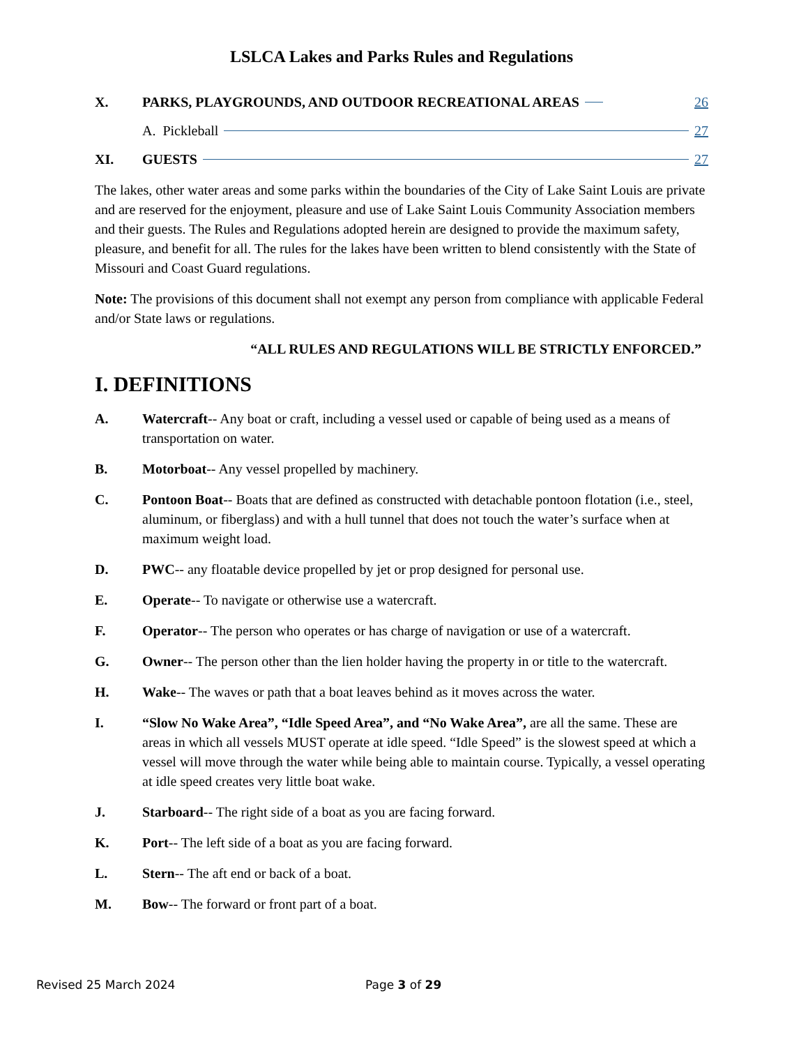LSLCA Lakes and Parks Rules and Regulations
X. PARKS, PLAYGROUNDS, AND OUTDOOR RECREATIONAL AREAS 26
A. Pickleball 27
XI. GUESTS 27
The lakes, other water areas and some parks within the boundaries of the City of Lake Saint Louis are private and are reserved for the enjoyment, pleasure and use of Lake Saint Louis Community Association members and their guests. The Rules and Regulations adopted herein are designed to provide the maximum safety, pleasure, and benefit for all. The rules for the lakes have been written to blend consistently with the State of Missouri and Coast Guard regulations.
Note: The provisions of this document shall not exempt any person from compliance with applicable Federal and/or State laws or regulations.
“ALL RULES AND REGULATIONS WILL BE STRICTLY ENFORCED.”
I. DEFINITIONS
A. Watercraft-- Any boat or craft, including a vessel used or capable of being used as a means of transportation on water.
B. Motorboat-- Any vessel propelled by machinery.
C. Pontoon Boat-- Boats that are defined as constructed with detachable pontoon flotation (i.e., steel, aluminum, or fiberglass) and with a hull tunnel that does not touch the water’s surface when at maximum weight load.
D. PWC-- any floatable device propelled by jet or prop designed for personal use.
E. Operate-- To navigate or otherwise use a watercraft.
F. Operator-- The person who operates or has charge of navigation or use of a watercraft.
G. Owner-- The person other than the lien holder having the property in or title to the watercraft.
H. Wake-- The waves or path that a boat leaves behind as it moves across the water.
I. “Slow No Wake Area”, “Idle Speed Area”, and “No Wake Area”, are all the same. These are areas in which all vessels MUST operate at idle speed. “Idle Speed” is the slowest speed at which a vessel will move through the water while being able to maintain course. Typically, a vessel operating at idle speed creates very little boat wake.
J. Starboard-- The right side of a boat as you are facing forward.
K. Port-- The left side of a boat as you are facing forward.
L. Stern-- The aft end or back of a boat.
M. Bow-- The forward or front part of a boat.
Revised 25 March 2024 Page 3 of 29